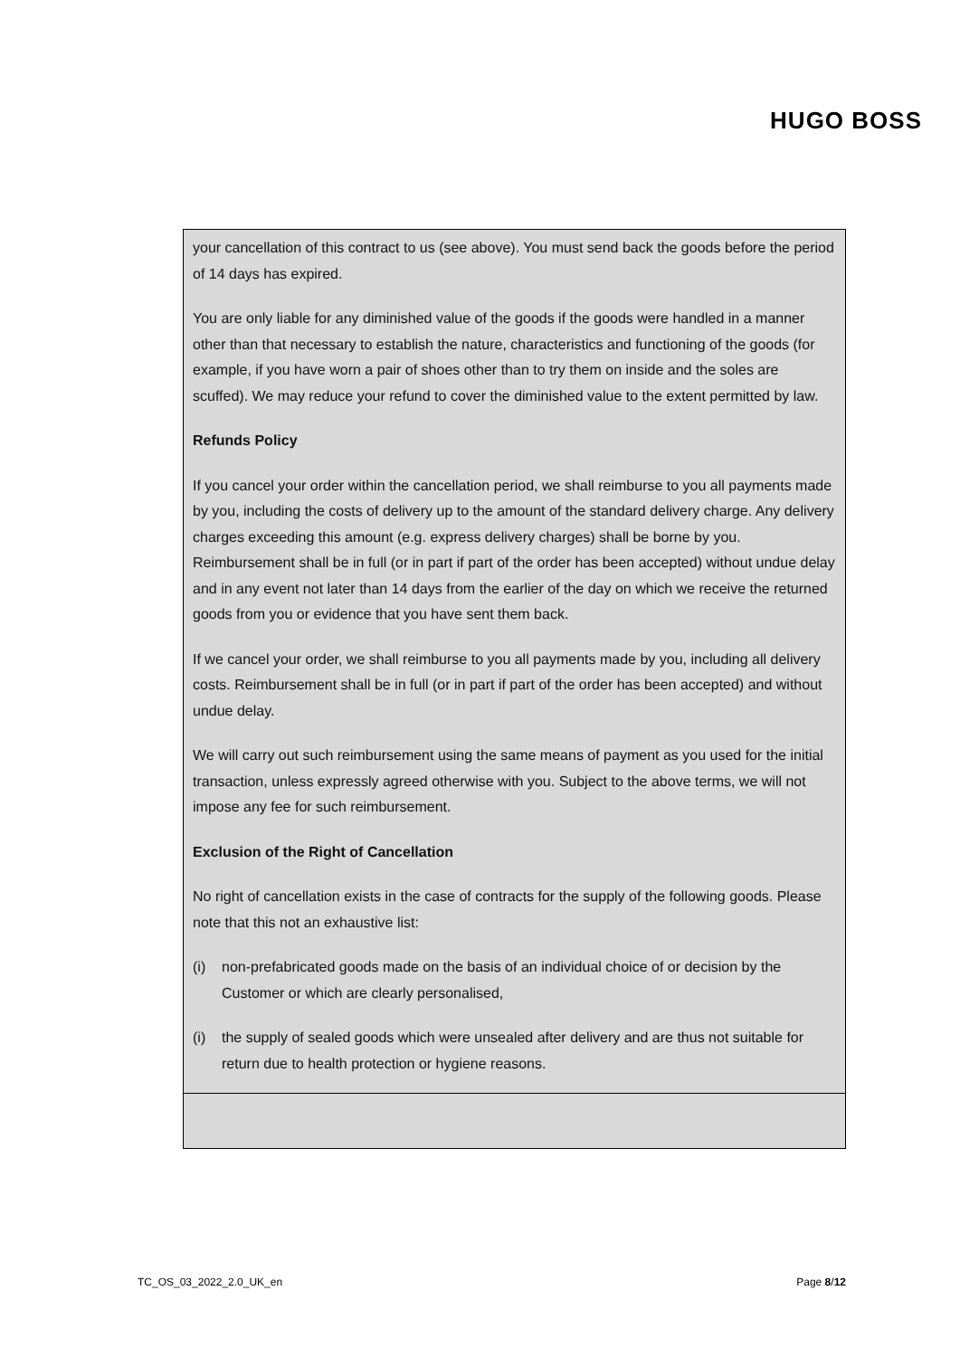HUGO BOSS
your cancellation of this contract to us (see above). You must send back the goods before the period of 14 days has expired.
You are only liable for any diminished value of the goods if the goods were handled in a manner other than that necessary to establish the nature, characteristics and functioning of the goods (for example, if you have worn a pair of shoes other than to try them on inside and the soles are scuffed). We may reduce your refund to cover the diminished value to the extent permitted by law.
Refunds Policy
If you cancel your order within the cancellation period, we shall reimburse to you all payments made by you, including the costs of delivery up to the amount of the standard delivery charge. Any delivery charges exceeding this amount (e.g. express delivery charges) shall be borne by you. Reimbursement shall be in full (or in part if part of the order has been accepted) without undue delay and in any event not later than 14 days from the earlier of the day on which we receive the returned goods from you or evidence that you have sent them back.
If we cancel your order, we shall reimburse to you all payments made by you, including all delivery costs. Reimbursement shall be in full (or in part if part of the order has been accepted) and without undue delay.
We will carry out such reimbursement using the same means of payment as you used for the initial transaction, unless expressly agreed otherwise with you. Subject to the above terms, we will not impose any fee for such reimbursement.
Exclusion of the Right of Cancellation
No right of cancellation exists in the case of contracts for the supply of the following goods. Please note that this not an exhaustive list:
(i) non-prefabricated goods made on the basis of an individual choice of or decision by the Customer or which are clearly personalised,
(i) the supply of sealed goods which were unsealed after delivery and are thus not suitable for return due to health protection or hygiene reasons.
TC_OS_03_2022_2.0_UK_en Page 8/12